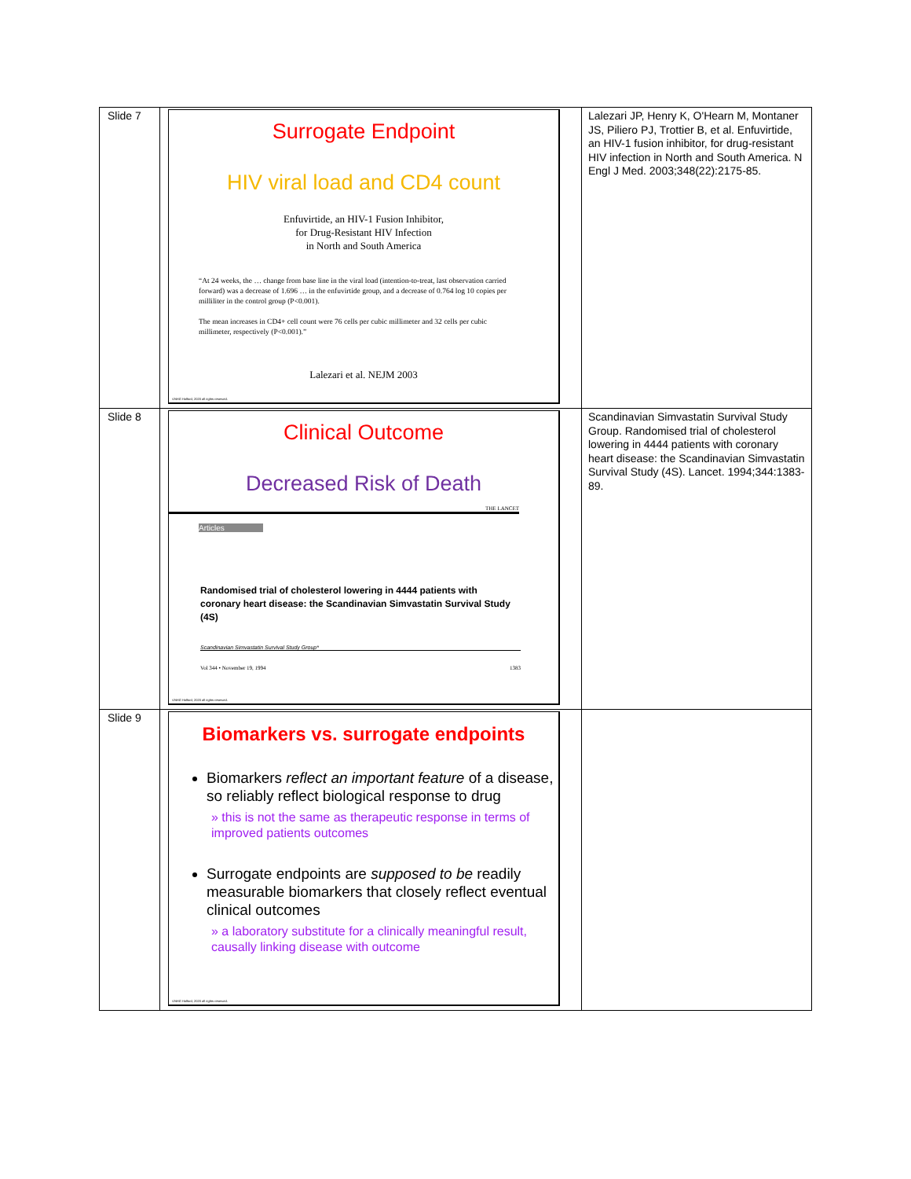| Slide 7 | Surrogate Endpoint HIV viral load and CD4 count Enfuvirtide, an HIV-1 Fusion Inhibitor, for Drug-Resistant HIV Infection in North and South America “At 24 weeks, the … change from base line in the viral load (intention-to-treat, last observation carried forward) was a decrease of 1.696 … in the enfuvirtide group, and a decrease of 0.764 log 10 copies per milliliter in the control group (P<0.001). The mean increases in CD4+ cell count were 76 cells per cubic millimeter and 32 cells per cubic millimeter, respectively (P<0.001).” Lalezari et al. NEJM 2003 ©NHG Holford, 2020 all rights reserved. | Lalezari JP, Henry K, O'Hearn M, Montaner JS, Piliero PJ, Trottier B, et al. Enfuvirtide, an HIV-1 fusion inhibitor, for drug-resistant HIV infection in North and South America. N Engl J Med. 2003;348(22):2175-85. |
| Slide 8 | Clinical Outcome Decreased Risk of Death THE LANCET Articles Randomised trial of cholesterol lowering in 4444 patients with coronary heart disease: the Scandinavian Simvastatin Survival Study (4S) Scandinavian Simvastatin Survival Study Group* Vol 344 • November 19, 1994 1383 ©NHG Holford, 2020 all rights reserved. | Scandinavian Simvastatin Survival Study Group. Randomised trial of cholesterol lowering in 4444 patients with coronary heart disease: the Scandinavian Simvastatin Survival Study (4S). Lancet. 1994;344:1383-89. |
| Slide 9 | Biomarkers vs. surrogate endpoints Biomarkers reflect an important feature of a disease, so reliably reflect biological response to drug » this is not the same as therapeutic response in terms of improved patients outcomes Surrogate endpoints are supposed to be readily measurable biomarkers that closely reflect eventual clinical outcomes » a laboratory substitute for a clinically meaningful result, causally linking disease with outcome ©NHG Holford, 2020 all rights reserved. | |